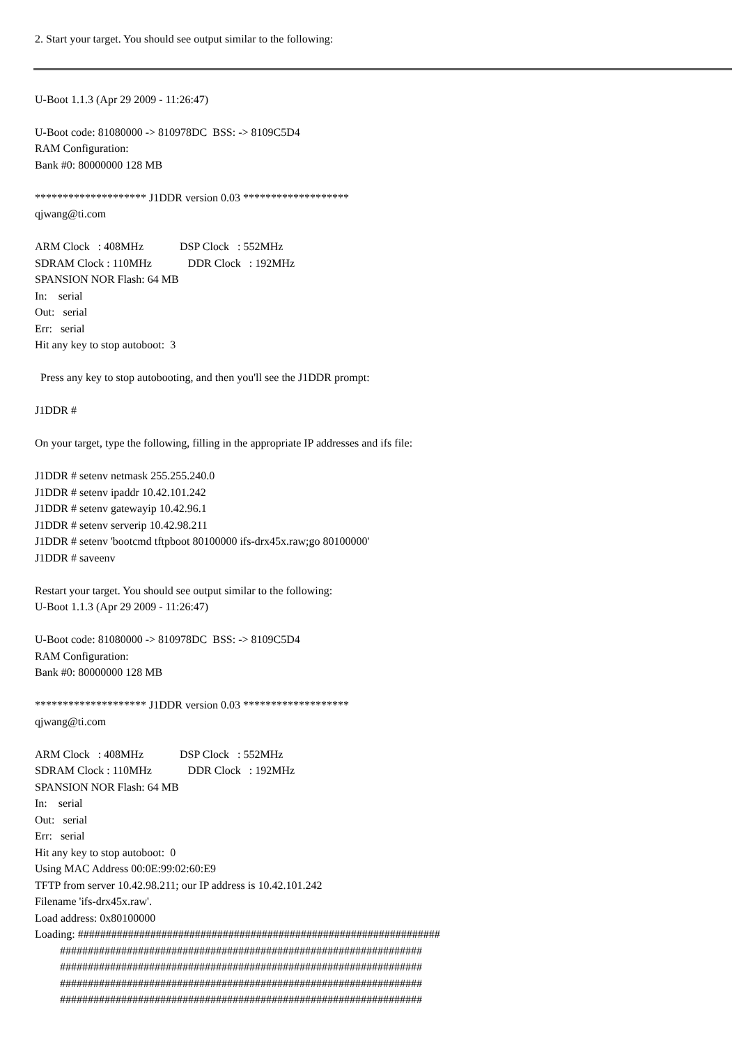2. Start your target. You should see output similar to the following:
U-Boot 1.1.3 (Apr 29 2009 - 11:26:47)
U-Boot code: 81080000 -> 810978DC BSS: -> 8109C5D4 RAM Configuration: Bank #0: 80000000 128 MB
******************** J1DDR version 0.03 ******************* qjwang@ti.com
ARM Clock : 408MHz DSP Clock : 552MHz SDRAM Clock : 110MHz DDR Clock : 192MHz SPANSION NOR Flash: 64 MB In: serial Out: serial Err: serial Hit any key to stop autoboot: 3
Press any key to stop autobooting, and then you'll see the J1DDR prompt:
J1DDR #
On your target, type the following, filling in the appropriate IP addresses and ifs file:
J1DDR # setenv netmask 255.255.240.0 J1DDR # setenv ipaddr 10.42.101.242 J1DDR # setenv gatewayip 10.42.96.1 J1DDR # setenv serverip 10.42.98.211 J1DDR # setenv 'bootcmd tftpboot 80100000 ifs-drx45x.raw;go 80100000' J1DDR # saveenv
Restart your target. You should see output similar to the following: U-Boot 1.1.3 (Apr 29 2009 - 11:26:47)
U-Boot code: 81080000 -> 810978DC BSS: -> 8109C5D4 RAM Configuration: Bank #0: 80000000 128 MB
******************** J1DDR version 0.03 ******************* qjwang@ti.com
ARM Clock : 408MHz DSP Clock : 552MHz SDRAM Clock : 110MHz DDR Clock : 192MHz SPANSION NOR Flash: 64 MB In: serial Out: serial Err: serial Hit any key to stop autoboot: 0 Using MAC Address 00:0E:99:02:60:E9 TFTP from server 10.42.98.211; our IP address is 10.42.101.242 Filename 'ifs-drx45x.raw'. Load address: 0x80100000 Loading: ################################################################# ################################################################# ################################################################# ################################################################# #################################################################